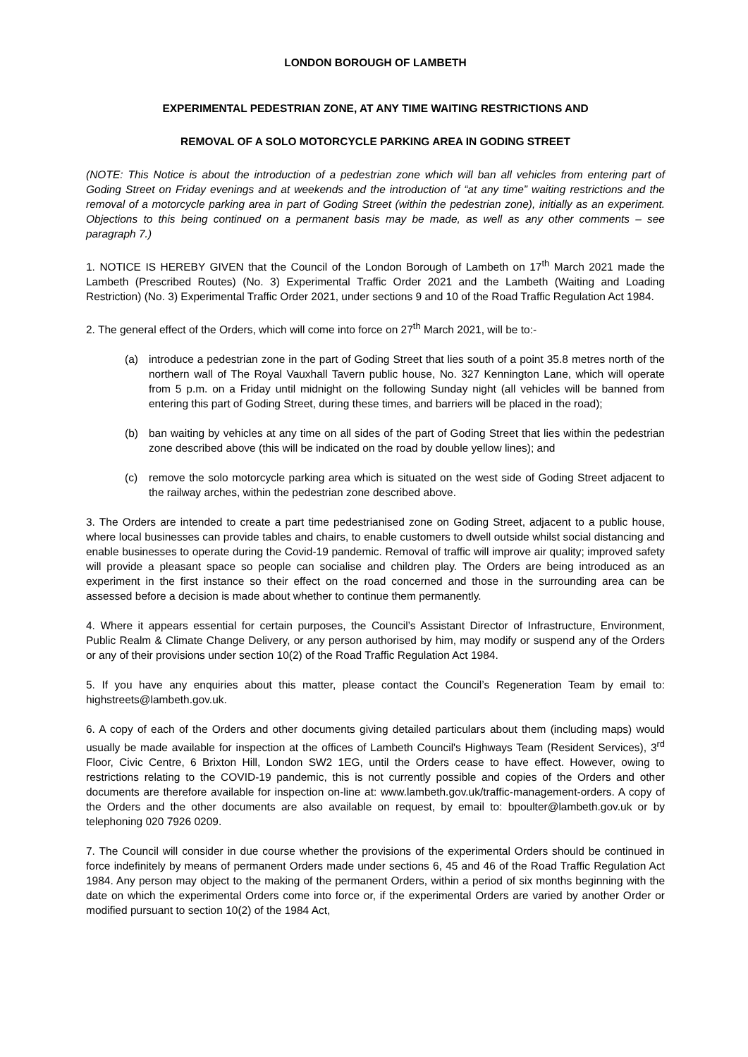LONDON BOROUGH OF LAMBETH
EXPERIMENTAL PEDESTRIAN ZONE, AT ANY TIME WAITING RESTRICTIONS AND
REMOVAL OF A SOLO MOTORCYCLE PARKING AREA IN GODING STREET
(NOTE: This Notice is about the introduction of a pedestrian zone which will ban all vehicles from entering part of Goding Street on Friday evenings and at weekends and the introduction of “at any time” waiting restrictions and the removal of a motorcycle parking area in part of Goding Street (within the pedestrian zone), initially as an experiment. Objections to this being continued on a permanent basis may be made, as well as any other comments – see paragraph 7.)
1. NOTICE IS HEREBY GIVEN that the Council of the London Borough of Lambeth on 17<sup>th</sup> March 2021 made the Lambeth (Prescribed Routes) (No. 3) Experimental Traffic Order 2021 and the Lambeth (Waiting and Loading Restriction) (No. 3) Experimental Traffic Order 2021, under sections 9 and 10 of the Road Traffic Regulation Act 1984.
2. The general effect of the Orders, which will come into force on 27<sup>th</sup> March 2021, will be to:-
(a) introduce a pedestrian zone in the part of Goding Street that lies south of a point 35.8 metres north of the northern wall of The Royal Vauxhall Tavern public house, No. 327 Kennington Lane, which will operate from 5 p.m. on a Friday until midnight on the following Sunday night (all vehicles will be banned from entering this part of Goding Street, during these times, and barriers will be placed in the road);
(b) ban waiting by vehicles at any time on all sides of the part of Goding Street that lies within the pedestrian zone described above (this will be indicated on the road by double yellow lines); and
(c) remove the solo motorcycle parking area which is situated on the west side of Goding Street adjacent to the railway arches, within the pedestrian zone described above.
3. The Orders are intended to create a part time pedestrianised zone on Goding Street, adjacent to a public house, where local businesses can provide tables and chairs, to enable customers to dwell outside whilst social distancing and enable businesses to operate during the Covid-19 pandemic. Removal of traffic will improve air quality; improved safety will provide a pleasant space so people can socialise and children play. The Orders are being introduced as an experiment in the first instance so their effect on the road concerned and those in the surrounding area can be assessed before a decision is made about whether to continue them permanently.
4. Where it appears essential for certain purposes, the Council’s Assistant Director of Infrastructure, Environment, Public Realm & Climate Change Delivery, or any person authorised by him, may modify or suspend any of the Orders or any of their provisions under section 10(2) of the Road Traffic Regulation Act 1984.
5. If you have any enquiries about this matter, please contact the Council’s Regeneration Team by email to: highstreets@lambeth.gov.uk.
6. A copy of each of the Orders and other documents giving detailed particulars about them (including maps) would usually be made available for inspection at the offices of Lambeth Council's Highways Team (Resident Services), 3<sup>rd</sup> Floor, Civic Centre, 6 Brixton Hill, London SW2 1EG, until the Orders cease to have effect. However, owing to restrictions relating to the COVID-19 pandemic, this is not currently possible and copies of the Orders and other documents are therefore available for inspection on-line at: www.lambeth.gov.uk/traffic-management-orders. A copy of the Orders and the other documents are also available on request, by email to: bpoulter@lambeth.gov.uk or by telephoning 020 7926 0209.
7. The Council will consider in due course whether the provisions of the experimental Orders should be continued in force indefinitely by means of permanent Orders made under sections 6, 45 and 46 of the Road Traffic Regulation Act 1984. Any person may object to the making of the permanent Orders, within a period of six months beginning with the date on which the experimental Orders come into force or, if the experimental Orders are varied by another Order or modified pursuant to section 10(2) of the 1984 Act,